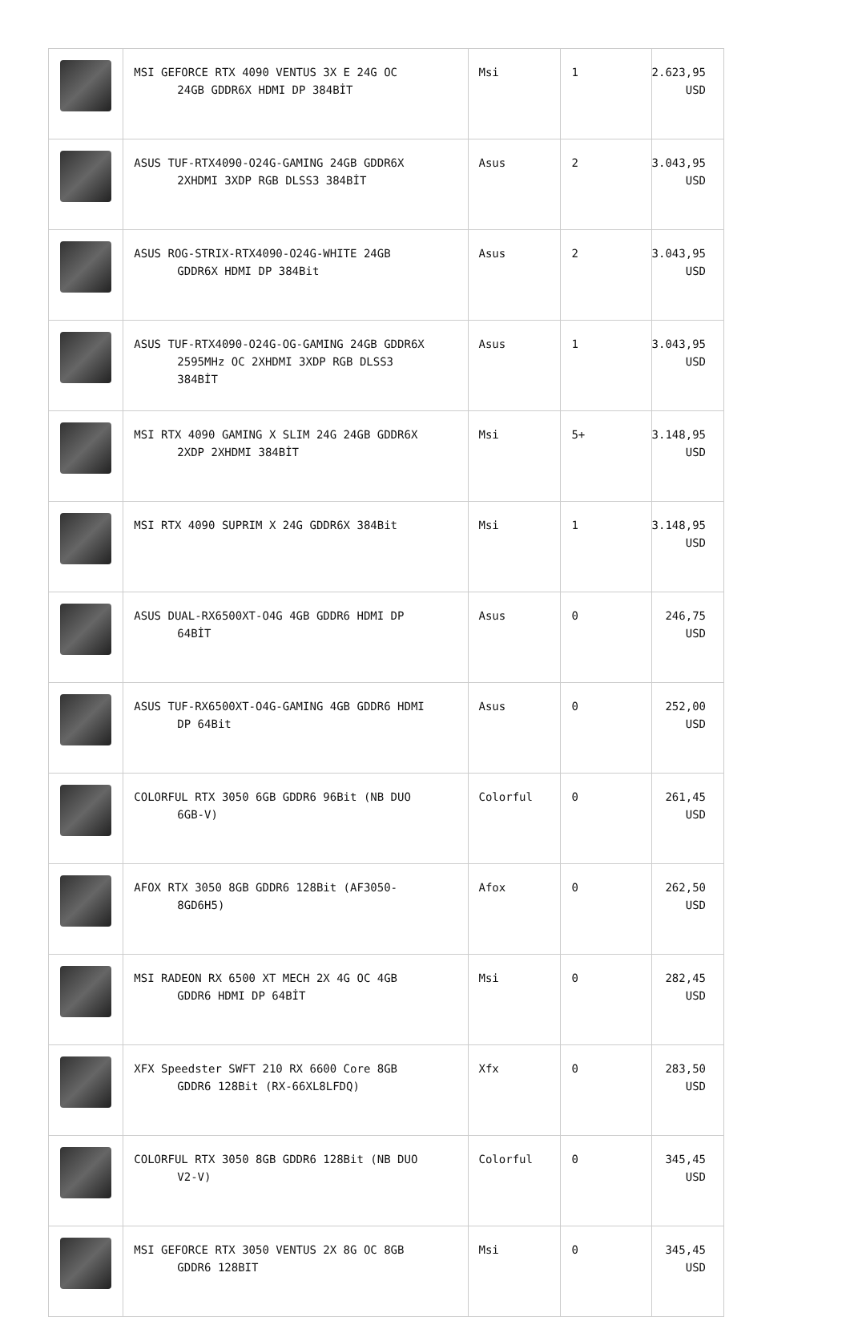| | MSI GEFORCE RTX 4090 VENTUS 3X E 24G OC 24GB GDDR6X HDMI DP 384BİT | Msi | 1 | 2.623,95 USD |
| | ASUS TUF-RTX4090-O24G-GAMING 24GB GDDR6X 2XHDMI 3XDP RGB DLSS3 384BİT | Asus | 2 | 3.043,95 USD |
| | ASUS ROG-STRIX-RTX4090-O24G-WHITE 24GB GDDR6X HDMI DP 384Bit | Asus | 2 | 3.043,95 USD |
| | ASUS TUF-RTX4090-O24G-OG-GAMING 24GB GDDR6X 2595MHz OC 2XHDMI 3XDP RGB DLSS3 384BİT | Asus | 1 | 3.043,95 USD |
| | MSI RTX 4090 GAMING X SLIM 24G 24GB GDDR6X 2XDP 2XHDMI 384BİT | Msi | 5+ | 3.148,95 USD |
| | MSI RTX 4090 SUPRIM X 24G GDDR6X 384Bit | Msi | 1 | 3.148,95 USD |
| | ASUS DUAL-RX6500XT-O4G 4GB GDDR6 HDMI DP 64BİT | Asus | 0 | 246,75 USD |
| | ASUS TUF-RX6500XT-O4G-GAMING 4GB GDDR6 HDMI DP 64Bit | Asus | 0 | 252,00 USD |
| | COLORFUL RTX 3050 6GB GDDR6 96Bit (NB DUO 6GB-V) | Colorful | 0 | 261,45 USD |
| | AFOX RTX 3050 8GB GDDR6 128Bit (AF3050- 8GD6H5) | Afox | 0 | 262,50 USD |
| | MSI RADEON RX 6500 XT MECH 2X 4G OC 4GB GDDR6 HDMI DP 64BİT | Msi | 0 | 282,45 USD |
| | XFX Speedster SWFT 210 RX 6600 Core 8GB GDDR6 128Bit (RX-66XL8LFDQ) | Xfx | 0 | 283,50 USD |
| | COLORFUL RTX 3050 8GB GDDR6 128Bit (NB DUO V2-V) | Colorful | 0 | 345,45 USD |
| | MSI GEFORCE RTX 3050 VENTUS 2X 8G OC 8GB GDDR6 128BIT | Msi | 0 | 345,45 USD |